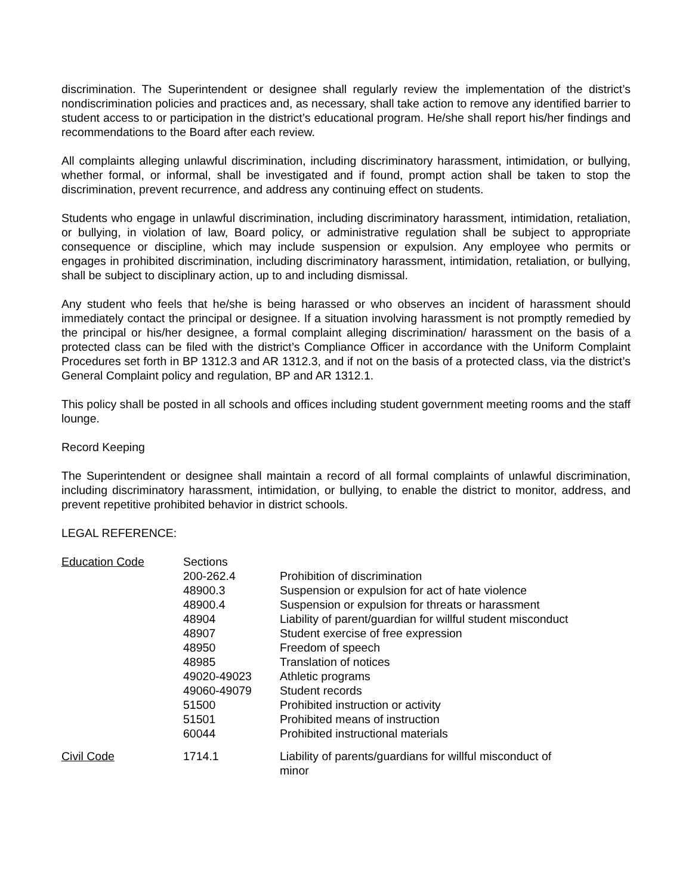discrimination. The Superintendent or designee shall regularly review the implementation of the district’s nondiscrimination policies and practices and, as necessary, shall take action to remove any identified barrier to student access to or participation in the district’s educational program. He/she shall report his/her findings and recommendations to the Board after each review.
All complaints alleging unlawful discrimination, including discriminatory harassment, intimidation, or bullying, whether formal, or informal, shall be investigated and if found, prompt action shall be taken to stop the discrimination, prevent recurrence, and address any continuing effect on students.
Students who engage in unlawful discrimination, including discriminatory harassment, intimidation, retaliation, or bullying, in violation of law, Board policy, or administrative regulation shall be subject to appropriate consequence or discipline, which may include suspension or expulsion. Any employee who permits or engages in prohibited discrimination, including discriminatory harassment, intimidation, retaliation, or bullying, shall be subject to disciplinary action, up to and including dismissal.
Any student who feels that he/she is being harassed or who observes an incident of harassment should immediately contact the principal or designee. If a situation involving harassment is not promptly remedied by the principal or his/her designee, a formal complaint alleging discrimination/ harassment on the basis of a protected class can be filed with the district’s Compliance Officer in accordance with the Uniform Complaint Procedures set forth in BP 1312.3 and AR 1312.3, and if not on the basis of a protected class, via the district’s General Complaint policy and regulation, BP and AR 1312.1.
This policy shall be posted in all schools and offices including student government meeting rooms and the staff lounge.
Record Keeping
The Superintendent or designee shall maintain a record of all formal complaints of unlawful discrimination, including discriminatory harassment, intimidation, or bullying, to enable the district to monitor, address, and prevent repetitive prohibited behavior in district schools.
LEGAL REFERENCE:
| Education Code | Sections | |
| | 200-262.4 | Prohibition of discrimination |
| | 48900.3 | Suspension or expulsion for act of hate violence |
| | 48900.4 | Suspension or expulsion for threats or harassment |
| | 48904 | Liability of parent/guardian for willful student misconduct |
| | 48907 | Student exercise of free expression |
| | 48950 | Freedom of speech |
| | 48985 | Translation of notices |
| | 49020-49023 | Athletic programs |
| | 49060-49079 | Student records |
| | 51500 | Prohibited instruction or activity |
| | 51501 | Prohibited means of instruction |
| | 60044 | Prohibited instructional materials |
| Civil Code | 1714.1 | Liability of parents/guardians for willful misconduct of minor |